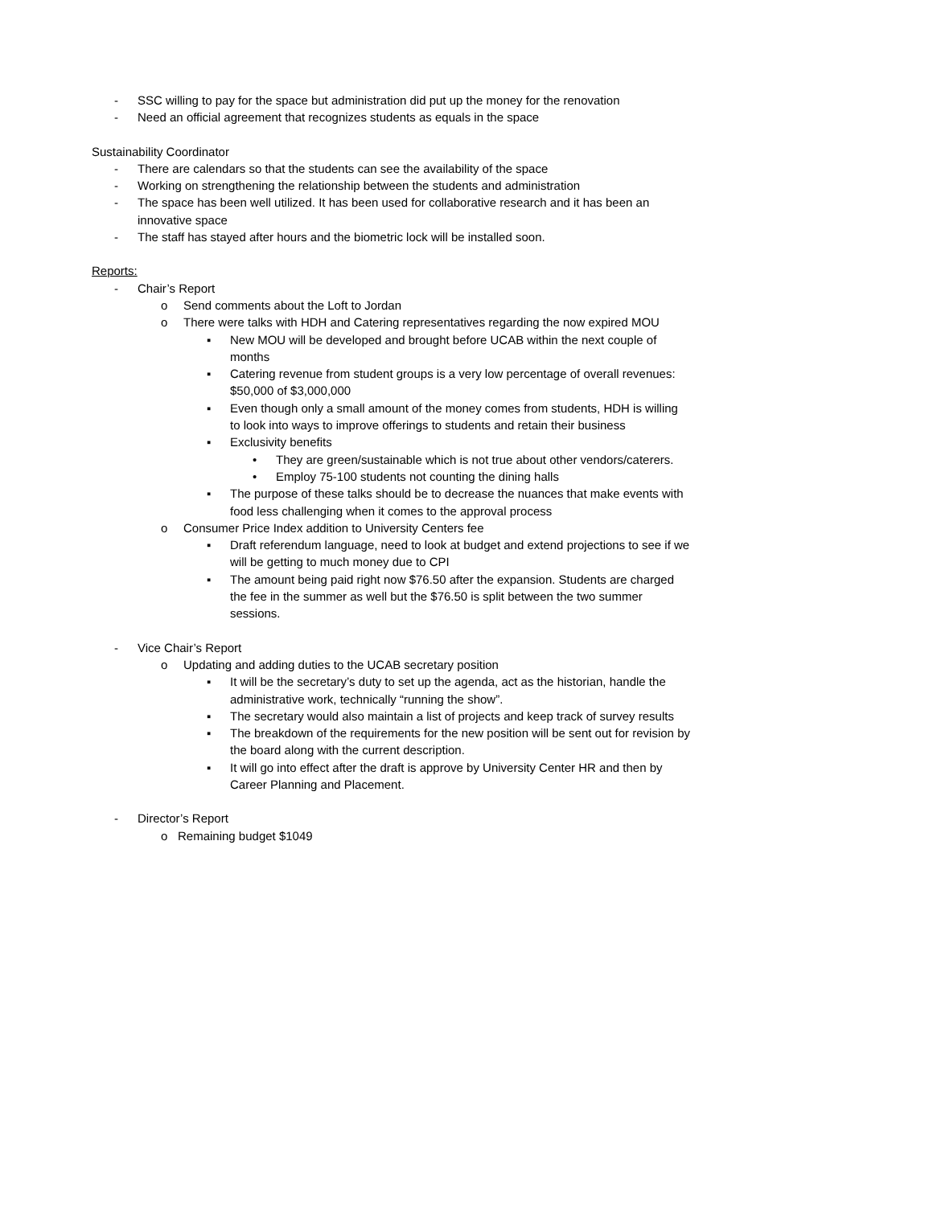- SSC willing to pay for the space but administration did put up the money for the renovation
- Need an official agreement that recognizes students as equals in the space
Sustainability Coordinator
- There are calendars so that the students can see the availability of the space
- Working on strengthening the relationship between the students and administration
- The space has been well utilized. It has been used for collaborative research and it has been an innovative space
- The staff has stayed after hours and the biometric lock will be installed soon.
Reports:
- Chair’s Report
o Send comments about the Loft to Jordan
o There were talks with HDH and Catering representatives regarding the now expired MOU
▪ New MOU will be developed and brought before UCAB within the next couple of months
▪ Catering revenue from student groups is a very low percentage of overall revenues: $50,000 of $3,000,000
▪ Even though only a small amount of the money comes from students, HDH is willing to look into ways to improve offerings to students and retain their business
▪ Exclusivity benefits
• They are green/sustainable which is not true about other vendors/caterers.
• Employ 75-100 students not counting the dining halls
▪ The purpose of these talks should be to decrease the nuances that make events with food less challenging when it comes to the approval process
o Consumer Price Index addition to University Centers fee
▪ Draft referendum language, need to look at budget and extend projections to see if we will be getting to much money due to CPI
▪ The amount being paid right now $76.50 after the expansion. Students are charged the fee in the summer as well but the $76.50 is split between the two summer sessions.
- Vice Chair’s Report
o Updating and adding duties to the UCAB secretary position
▪ It will be the secretary’s duty to set up the agenda, act as the historian, handle the administrative work, technically “running the show”.
▪ The secretary would also maintain a list of projects and keep track of survey results
▪ The breakdown of the requirements for the new position will be sent out for revision by the board along with the current description.
▪ It will go into effect after the draft is approve by University Center HR and then by Career Planning and Placement.
- Director’s Report
o Remaining budget $1049